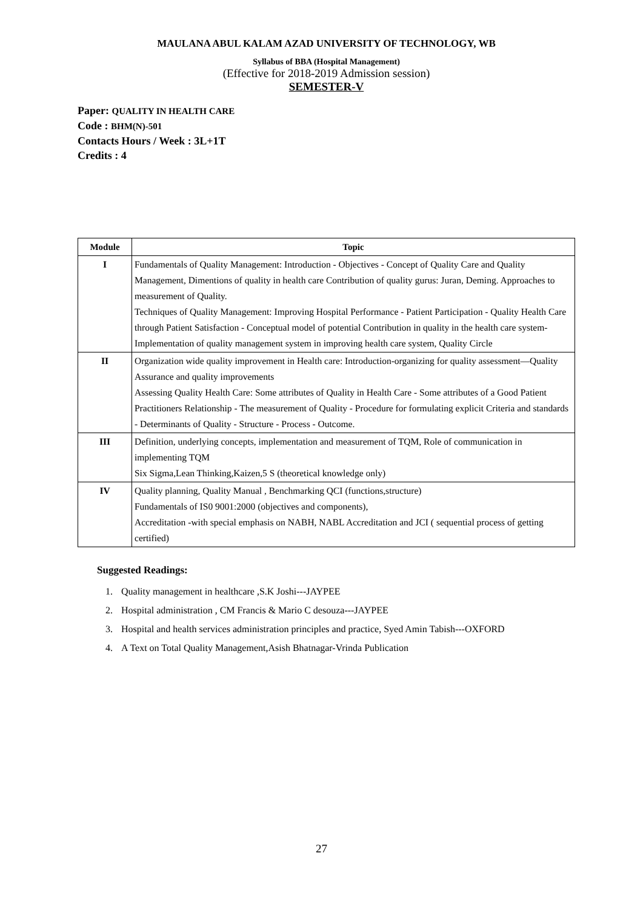MAULANA ABUL KALAM AZAD UNIVERSITY OF TECHNOLOGY, WB
Syllabus of BBA (Hospital Management)
(Effective for 2018-2019 Admission session)
SEMESTER-V
Paper: QUALITY IN HEALTH CARE
Code : BHM(N)-501
Contacts Hours / Week : 3L+1T
Credits : 4
| Module | Topic |
| --- | --- |
| I | Fundamentals of Quality Management: Introduction - Objectives - Concept of Quality Care and Quality Management, Dimentions of quality in health care Contribution of quality gurus: Juran, Deming. Approaches to measurement of Quality. Techniques of Quality Management: Improving Hospital Performance - Patient Participation - Quality Health Care through Patient Satisfaction - Conceptual model of potential Contribution in quality in the health care system-Implementation of quality management system in improving health care system, Quality Circle |
| II | Organization wide quality improvement in Health care: Introduction-organizing for quality assessment—Quality Assurance and quality improvements Assessing Quality Health Care: Some attributes of Quality in Health Care - Some attributes of a Good Patient Practitioners Relationship - The measurement of Quality - Procedure for formulating explicit Criteria and standards - Determinants of Quality - Structure - Process - Outcome. |
| III | Definition, underlying concepts, implementation and measurement of TQM, Role of communication in implementing TQM Six Sigma,Lean Thinking,Kaizen,5 S (theoretical knowledge only) |
| IV | Quality planning, Quality Manual , Benchmarking QCI (functions,structure) Fundamentals of IS0 9001:2000 (objectives and components), Accreditation -with special emphasis on NABH, NABL Accreditation and JCI ( sequential process of getting certified) |
Suggested Readings:
1. Quality management in healthcare ,S.K Joshi---JAYPEE
2. Hospital administration , CM Francis & Mario C desouza---JAYPEE
3. Hospital and health services administration principles and practice, Syed Amin Tabish---OXFORD
4. A Text on Total Quality Management,Asish Bhatnagar-Vrinda Publication
27